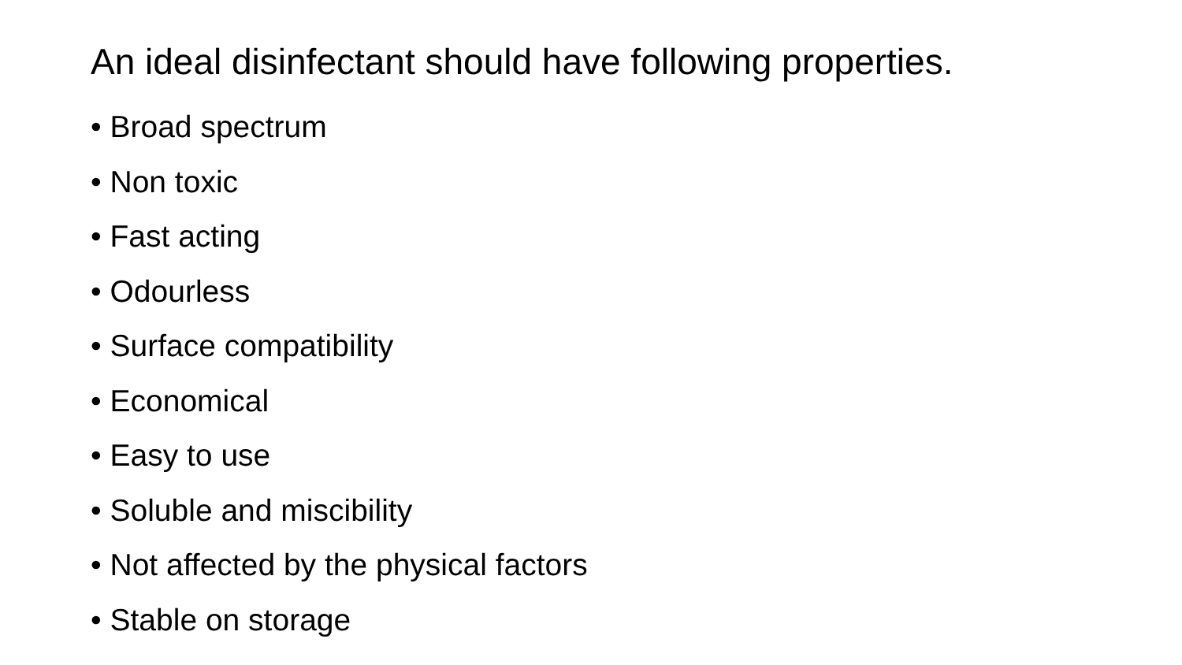An ideal disinfectant should have following properties.
• Broad spectrum
• Non toxic
• Fast acting
• Odourless
• Surface compatibility
• Economical
• Easy to use
• Soluble and miscibility
• Not affected by the physical factors
• Stable on storage